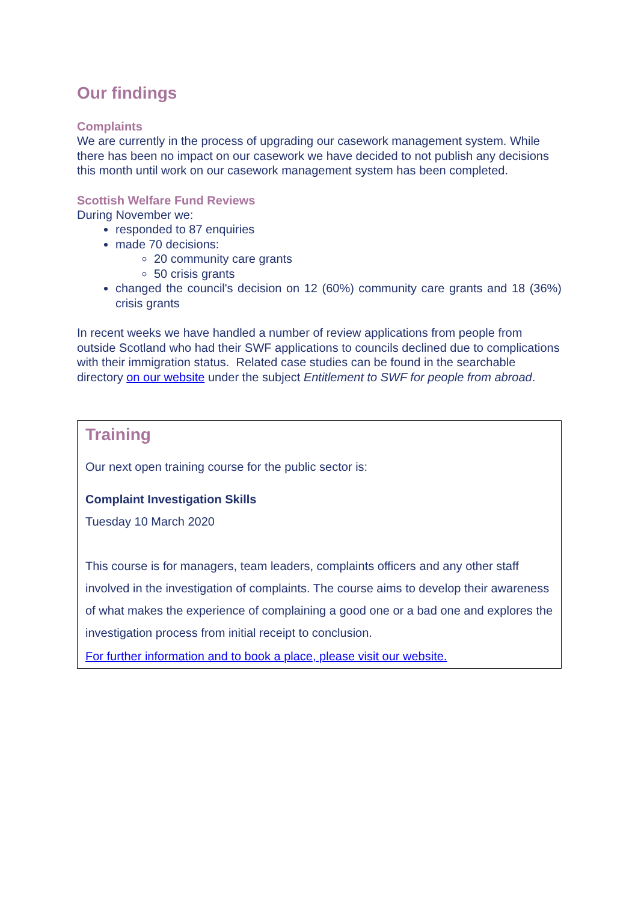Our findings
Complaints
We are currently in the process of upgrading our casework management system. While there has been no impact on our casework we have decided to not publish any decisions this month until work on our casework management system has been completed.
Scottish Welfare Fund Reviews
During November we:
responded to 87 enquiries
made 70 decisions:
20 community care grants
50 crisis grants
changed the council's decision on 12 (60%) community care grants and 18 (36%) crisis grants
In recent weeks we have handled a number of review applications from people from outside Scotland who had their SWF applications to councils declined due to complications with their immigration status. Related case studies can be found in the searchable directory on our website under the subject Entitlement to SWF for people from abroad.
Training
Our next open training course for the public sector is:
Complaint Investigation Skills
Tuesday 10 March 2020
This course is for managers, team leaders, complaints officers and any other staff involved in the investigation of complaints. The course aims to develop their awareness of what makes the experience of complaining a good one or a bad one and explores the investigation process from initial receipt to conclusion.
For further information and to book a place, please visit our website.